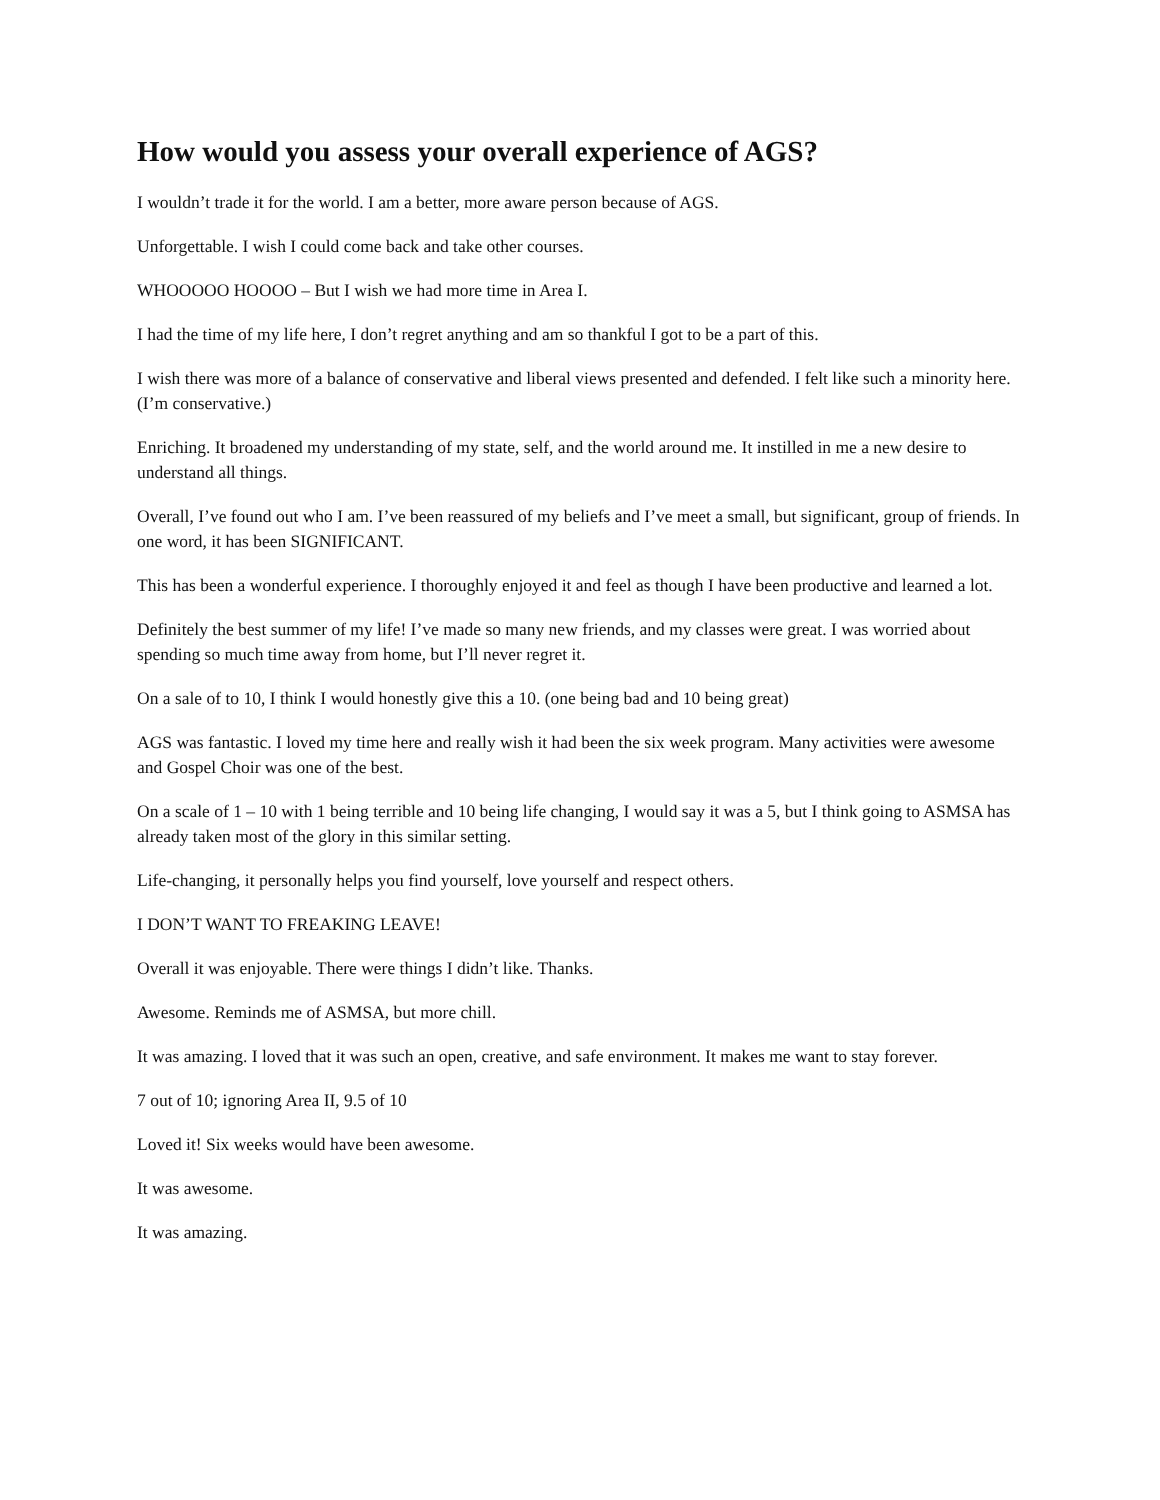How would you assess your overall experience of AGS?
I wouldn’t trade it for the world. I am a better, more aware person because of AGS.
Unforgettable. I wish I could come back and take other courses.
WHOOOOO HOOOO – But I wish we had more time in Area I.
I had the time of my life here, I don’t regret anything and am so thankful I got to be a part of this.
I wish there was more of a balance of conservative and liberal views presented and defended. I felt like such a minority here. (I’m conservative.)
Enriching. It broadened my understanding of my state, self, and the world around me. It instilled in me a new desire to understand all things.
Overall, I’ve found out who I am. I’ve been reassured of my beliefs and I’ve meet a small, but significant, group of friends. In one word, it has been SIGNIFICANT.
This has been a wonderful experience. I thoroughly enjoyed it and feel as though I have been productive and learned a lot.
Definitely the best summer of my life! I’ve made so many new friends, and my classes were great. I was worried about spending so much time away from home, but I’ll never regret it.
On a sale of to 10, I think I would honestly give this a 10. (one being bad and 10 being great)
AGS was fantastic. I loved my time here and really wish it had been the six week program. Many activities were awesome and Gospel Choir was one of the best.
On a scale of 1 – 10 with 1 being terrible and 10 being life changing, I would say it was a 5, but I think going to ASMSA has already taken most of the glory in this similar setting.
Life-changing, it personally helps you find yourself, love yourself and respect others.
I DON’T WANT TO FREAKING LEAVE!
Overall it was enjoyable. There were things I didn’t like. Thanks.
Awesome. Reminds me of ASMSA, but more chill.
It was amazing. I loved that it was such an open, creative, and safe environment. It makes me want to stay forever.
7 out of 10; ignoring Area II, 9.5 of 10
Loved it! Six weeks would have been awesome.
It was awesome.
It was amazing.